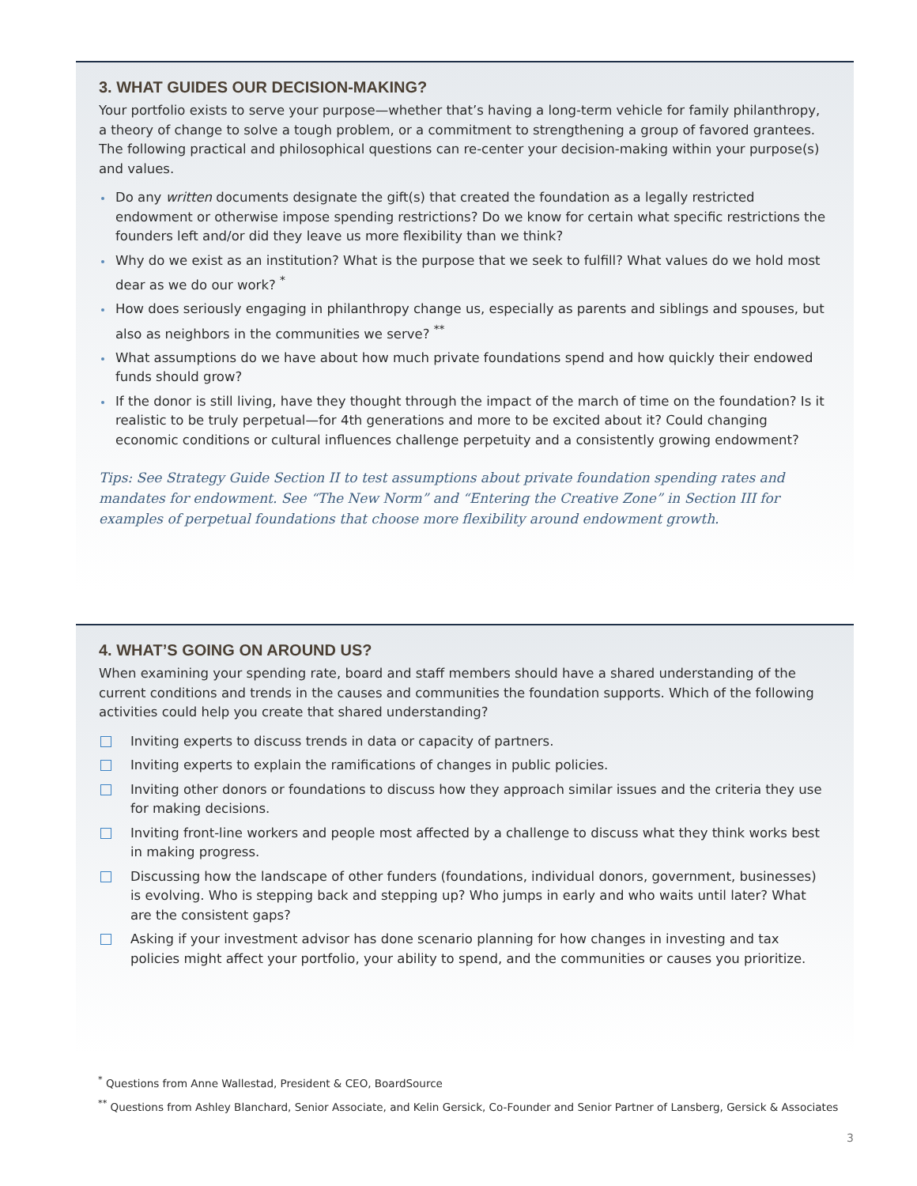3. WHAT GUIDES OUR DECISION-MAKING?
Your portfolio exists to serve your purpose—whether that’s having a long-term vehicle for family philanthropy, a theory of change to solve a tough problem, or a commitment to strengthening a group of favored grantees. The following practical and philosophical questions can re-center your decision-making within your purpose(s) and values.
Do any written documents designate the gift(s) that created the foundation as a legally restricted endowment or otherwise impose spending restrictions? Do we know for certain what specific restrictions the founders left and/or did they leave us more flexibility than we think?
Why do we exist as an institution? What is the purpose that we seek to fulfill? What values do we hold most dear as we do our work? <sup>*</sup>
How does seriously engaging in philanthropy change us, especially as parents and siblings and spouses, but also as neighbors in the communities we serve? <sup>**</sup>
What assumptions do we have about how much private foundations spend and how quickly their endowed funds should grow?
If the donor is still living, have they thought through the impact of the march of time on the foundation? Is it realistic to be truly perpetual—for 4th generations and more to be excited about it? Could changing economic conditions or cultural influences challenge perpetuity and a consistently growing endowment?
Tips: See Strategy Guide Section II to test assumptions about private foundation spending rates and mandates for endowment. See “The New Norm” and “Entering the Creative Zone” in Section III for examples of perpetual foundations that choose more flexibility around endowment growth.
4. WHAT’S GOING ON AROUND US?
When examining your spending rate, board and staff members should have a shared understanding of the current conditions and trends in the causes and communities the foundation supports. Which of the following activities could help you create that shared understanding?
Inviting experts to discuss trends in data or capacity of partners.
Inviting experts to explain the ramifications of changes in public policies.
Inviting other donors or foundations to discuss how they approach similar issues and the criteria they use for making decisions.
Inviting front-line workers and people most affected by a challenge to discuss what they think works best in making progress.
Discussing how the landscape of other funders (foundations, individual donors, government, businesses) is evolving. Who is stepping back and stepping up? Who jumps in early and who waits until later? What are the consistent gaps?
Asking if your investment advisor has done scenario planning for how changes in investing and tax policies might affect your portfolio, your ability to spend, and the communities or causes you prioritize.
<sup>*</sup> Questions from Anne Wallestad, President & CEO, BoardSource
<sup>**</sup> Questions from Ashley Blanchard, Senior Associate, and Kelin Gersick, Co-Founder and Senior Partner of Lansberg, Gersick & Associates
3